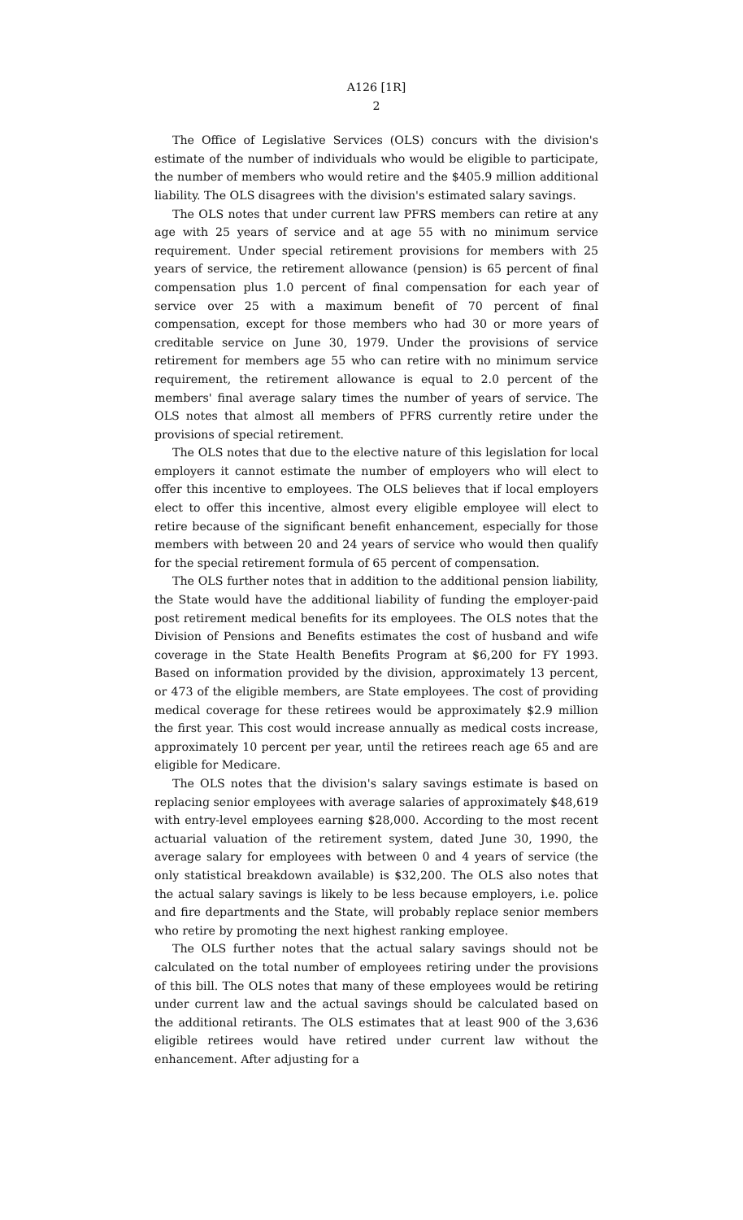A126 [1R]
2
The Office of Legislative Services (OLS) concurs with the division's estimate of the number of individuals who would be eligible to participate, the number of members who would retire and the $405.9 million additional liability. The OLS disagrees with the division's estimated salary savings.
The OLS notes that under current law PFRS members can retire at any age with 25 years of service and at age 55 with no minimum service requirement. Under special retirement provisions for members with 25 years of service, the retirement allowance (pension) is 65 percent of final compensation plus 1.0 percent of final compensation for each year of service over 25 with a maximum benefit of 70 percent of final compensation, except for those members who had 30 or more years of creditable service on June 30, 1979. Under the provisions of service retirement for members age 55 who can retire with no minimum service requirement, the retirement allowance is equal to 2.0 percent of the members' final average salary times the number of years of service. The OLS notes that almost all members of PFRS currently retire under the provisions of special retirement.
The OLS notes that due to the elective nature of this legislation for local employers it cannot estimate the number of employers who will elect to offer this incentive to employees. The OLS believes that if local employers elect to offer this incentive, almost every eligible employee will elect to retire because of the significant benefit enhancement, especially for those members with between 20 and 24 years of service who would then qualify for the special retirement formula of 65 percent of compensation.
The OLS further notes that in addition to the additional pension liability, the State would have the additional liability of funding the employer-paid post retirement medical benefits for its employees. The OLS notes that the Division of Pensions and Benefits estimates the cost of husband and wife coverage in the State Health Benefits Program at $6,200 for FY 1993. Based on information provided by the division, approximately 13 percent, or 473 of the eligible members, are State employees. The cost of providing medical coverage for these retirees would be approximately $2.9 million the first year. This cost would increase annually as medical costs increase, approximately 10 percent per year, until the retirees reach age 65 and are eligible for Medicare.
The OLS notes that the division's salary savings estimate is based on replacing senior employees with average salaries of approximately $48,619 with entry-level employees earning $28,000. According to the most recent actuarial valuation of the retirement system, dated June 30, 1990, the average salary for employees with between 0 and 4 years of service (the only statistical breakdown available) is $32,200. The OLS also notes that the actual salary savings is likely to be less because employers, i.e. police and fire departments and the State, will probably replace senior members who retire by promoting the next highest ranking employee.
The OLS further notes that the actual salary savings should not be calculated on the total number of employees retiring under the provisions of this bill. The OLS notes that many of these employees would be retiring under current law and the actual savings should be calculated based on the additional retirants. The OLS estimates that at least 900 of the 3,636 eligible retirees would have retired under current law without the enhancement. After adjusting for a